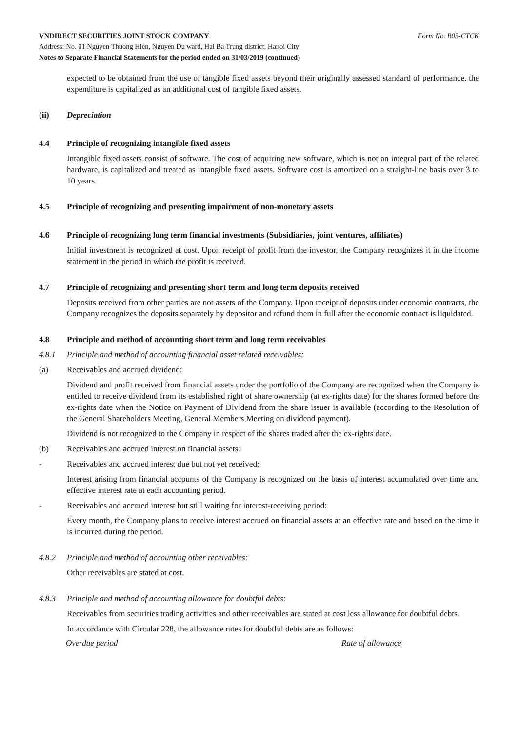VNDIRECT SECURITIES JOINT STOCK COMPANY Form No. B05-CTCK
Address: No. 01 Nguyen Thuong Hien, Nguyen Du ward, Hai Ba Trung district, Hanoi City
Notes to Separate Financial Statements for the period ended on 31/03/2019 (continued)
expected to be obtained from the use of tangible fixed assets beyond their originally assessed standard of performance, the expenditure is capitalized as an additional cost of tangible fixed assets.
(ii) Depreciation
4.4 Principle of recognizing intangible fixed assets
Intangible fixed assets consist of software. The cost of acquiring new software, which is not an integral part of the related hardware, is capitalized and treated as intangible fixed assets. Software cost is amortized on a straight-line basis over 3 to 10 years.
4.5 Principle of recognizing and presenting impairment of non-monetary assets
4.6 Principle of recognizing long term financial investments (Subsidiaries, joint ventures, affiliates)
Initial investment is recognized at cost. Upon receipt of profit from the investor, the Company recognizes it in the income statement in the period in which the profit is received.
4.7 Principle of recognizing and presenting short term and long term deposits received
Deposits received from other parties are not assets of the Company. Upon receipt of deposits under economic contracts, the Company recognizes the deposits separately by depositor and refund them in full after the economic contract is liquidated.
4.8 Principle and method of accounting short term and long term receivables
4.8.1 Principle and method of accounting financial asset related receivables:
(a) Receivables and accrued dividend:
Dividend and profit received from financial assets under the portfolio of the Company are recognized when the Company is entitled to receive dividend from its established right of share ownership (at ex-rights date) for the shares formed before the ex-rights date when the Notice on Payment of Dividend from the share issuer is available (according to the Resolution of the General Shareholders Meeting, General Members Meeting on dividend payment).
Dividend is not recognized to the Company in respect of the shares traded after the ex-rights date.
(b) Receivables and accrued interest on financial assets:
- Receivables and accrued interest due but not yet received:
Interest arising from financial accounts of the Company is recognized on the basis of interest accumulated over time and effective interest rate at each accounting period.
- Receivables and accrued interest but still waiting for interest-receiving period:
Every month, the Company plans to receive interest accrued on financial assets at an effective rate and based on the time it is incurred during the period.
4.8.2 Principle and method of accounting other receivables:
Other receivables are stated at cost.
4.8.3 Principle and method of accounting allowance for doubtful debts:
Receivables from securities trading activities and other receivables are stated at cost less allowance for doubtful debts.
In accordance with Circular 228, the allowance rates for doubtful debts are as follows:
| Overdue period | Rate of allowance |
| --- | --- |